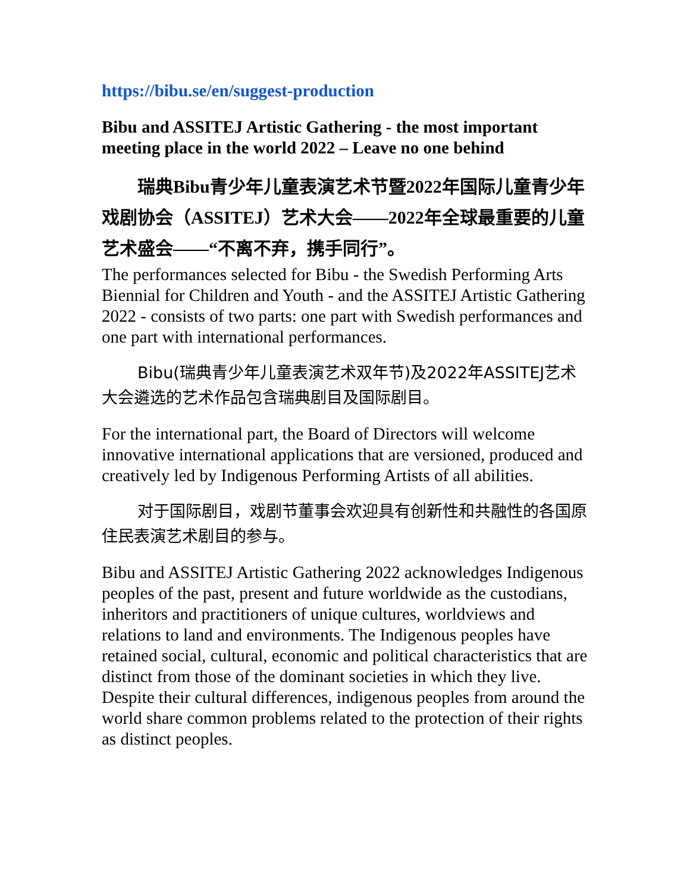https://bibu.se/en/suggest-production
Bibu and ASSITEJ Artistic Gathering - the most important meeting place in the world 2022 – Leave no one behind
瑞典Bibu青少年儿童表演艺术节暨2022年国际儿童青少年戏剧协会（ASSITEJ）艺术大会——2022年全球最重要的儿童艺术盛会——“不离不弃，携手同行”。
The performances selected for Bibu - the Swedish Performing Arts Biennial for Children and Youth - and the ASSITEJ Artistic Gathering 2022 - consists of two parts: one part with Swedish performances and one part with international performances.
Bibu(瑞典青少年儿童表演艺术双年节)及2022年ASSITEJ艺术大会遴选的艺术作品包含瑞典剧目及国际剧目。
For the international part, the Board of Directors will welcome innovative international applications that are versioned, produced and creatively led by Indigenous Performing Artists of all abilities.
对于国际剧目，戏剧节董事会欢迎具有创新性和共融性的各国原住民表演艺术剧目的参与。
Bibu and ASSITEJ Artistic Gathering 2022 acknowledges Indigenous peoples of the past, present and future worldwide as the custodians, inheritors and practitioners of unique cultures, worldviews and relations to land and environments. The Indigenous peoples have retained social, cultural, economic and political characteristics that are distinct from those of the dominant societies in which they live. Despite their cultural differences, indigenous peoples from around the world share common problems related to the protection of their rights as distinct peoples.